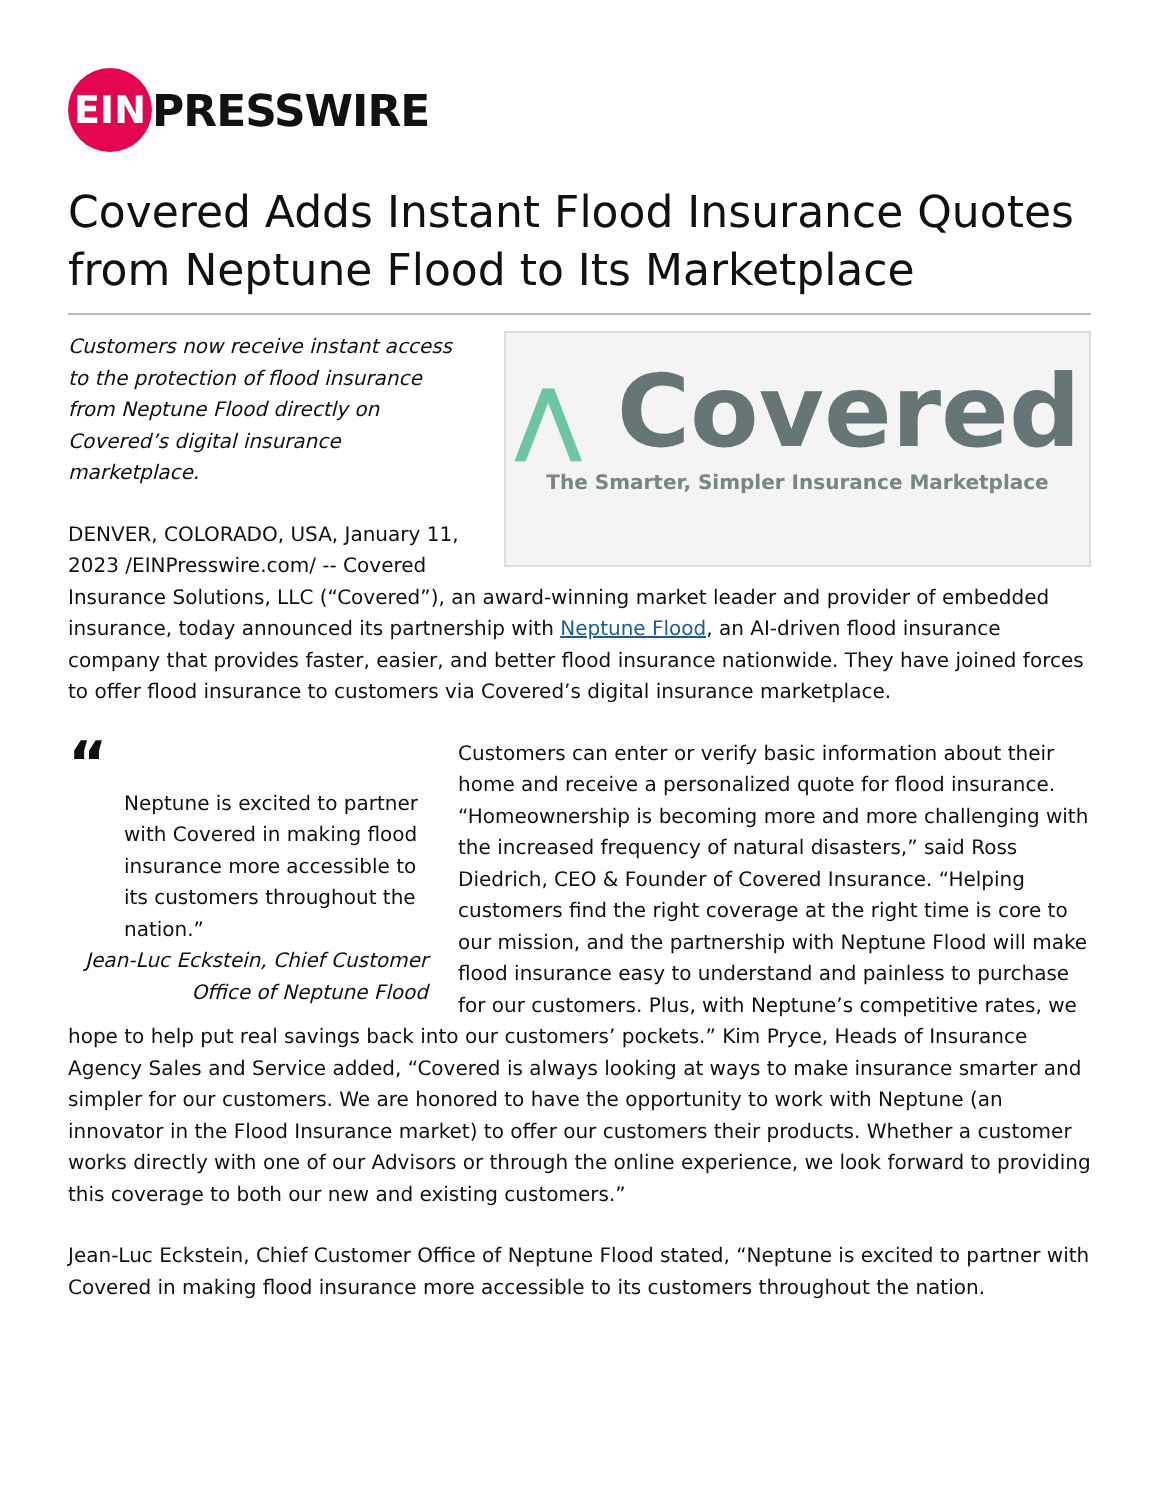EIN
PRESSWIRE
Covered Adds Instant Flood Insurance Quotes from Neptune Flood to Its Marketplace
⋀ Covered
The Smarter, Simpler Insurance Marketplace
Customers now receive instant access to the protection of flood insurance from Neptune Flood directly on Covered’s digital insurance marketplace.
DENVER, COLORADO, USA, January 11, 2023 /EINPresswire.com/ -- Covered Insurance Solutions, LLC (“Covered”), an award-winning market leader and provider of embedded insurance, today announced its partnership with Neptune Flood, an AI-driven flood insurance company that provides faster, easier, and better flood insurance nationwide. They have joined forces to offer flood insurance to customers via Covered’s digital insurance marketplace.
“
Neptune is excited to partner with Covered in making flood insurance more accessible to its customers throughout the nation.”
Jean-Luc Eckstein, Chief Customer Office of Neptune Flood
Customers can enter or verify basic information about their home and receive a personalized quote for flood insurance. “Homeownership is becoming more and more challenging with the increased frequency of natural disasters,” said Ross Diedrich, CEO & Founder of Covered Insurance. “Helping customers find the right coverage at the right time is core to our mission, and the partnership with Neptune Flood will make flood insurance easy to understand and painless to purchase for our customers. Plus, with Neptune’s competitive rates, we hope to help put real savings back into our customers’ pockets.” Kim Pryce, Heads of Insurance Agency Sales and Service added, “Covered is always looking at ways to make insurance smarter and simpler for our customers. We are honored to have the opportunity to work with Neptune (an innovator in the Flood Insurance market) to offer our customers their products. Whether a customer works directly with one of our Advisors or through the online experience, we look forward to providing this coverage to both our new and existing customers.”
Jean-Luc Eckstein, Chief Customer Office of Neptune Flood stated, “Neptune is excited to partner with Covered in making flood insurance more accessible to its customers throughout the nation.